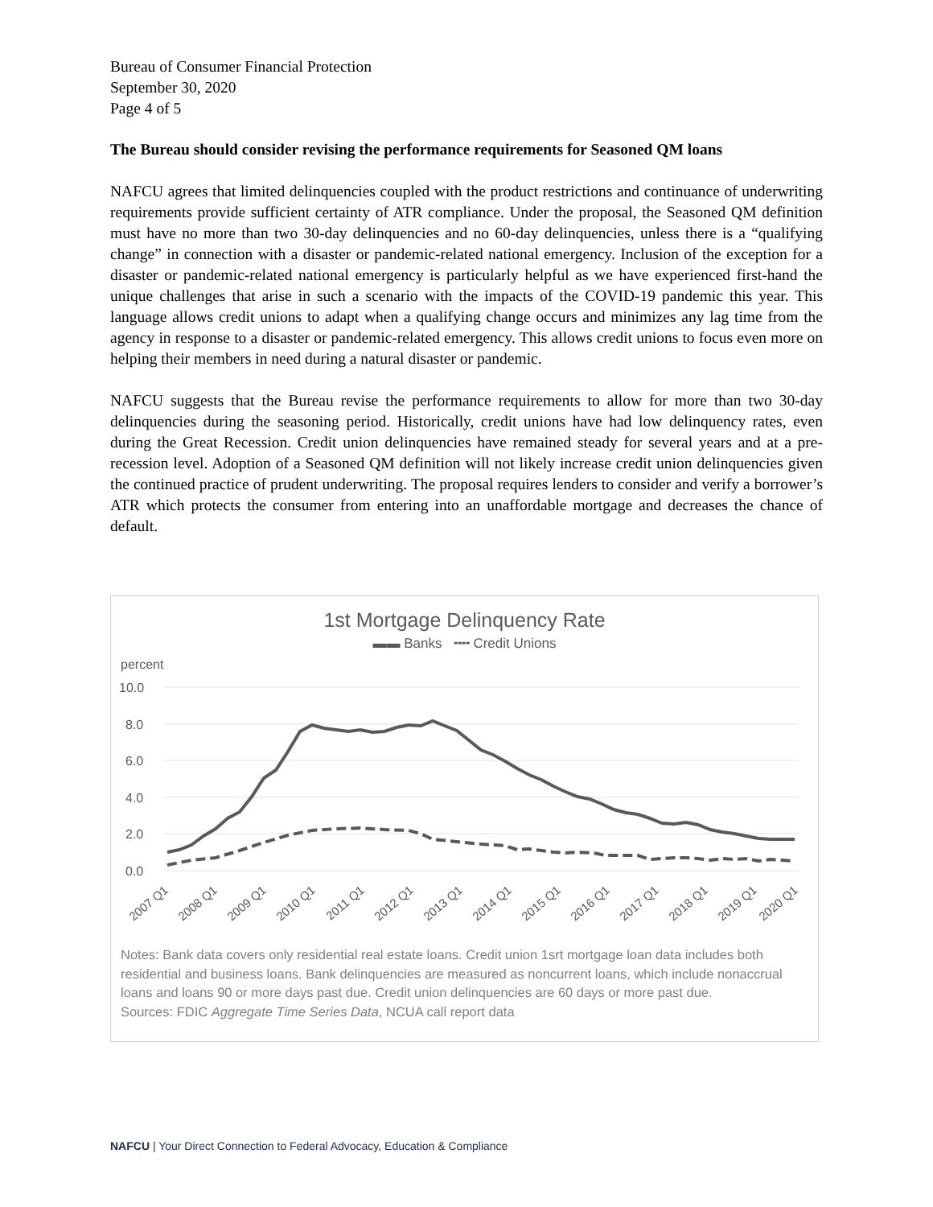Bureau of Consumer Financial Protection
September 30, 2020
Page 4 of 5
The Bureau should consider revising the performance requirements for Seasoned QM loans
NAFCU agrees that limited delinquencies coupled with the product restrictions and continuance of underwriting requirements provide sufficient certainty of ATR compliance. Under the proposal, the Seasoned QM definition must have no more than two 30-day delinquencies and no 60-day delinquencies, unless there is a “qualifying change” in connection with a disaster or pandemic-related national emergency. Inclusion of the exception for a disaster or pandemic-related national emergency is particularly helpful as we have experienced first-hand the unique challenges that arise in such a scenario with the impacts of the COVID-19 pandemic this year. This language allows credit unions to adapt when a qualifying change occurs and minimizes any lag time from the agency in response to a disaster or pandemic-related emergency. This allows credit unions to focus even more on helping their members in need during a natural disaster or pandemic.
NAFCU suggests that the Bureau revise the performance requirements to allow for more than two 30-day delinquencies during the seasoning period. Historically, credit unions have had low delinquency rates, even during the Great Recession. Credit union delinquencies have remained steady for several years and at a pre-recession level. Adoption of a Seasoned QM definition will not likely increase credit union delinquencies given the continued practice of prudent underwriting. The proposal requires lenders to consider and verify a borrower’s ATR which protects the consumer from entering into an unaffordable mortgage and decreases the chance of default.
1st Mortgage Delinquency Rate
▬▬ Banks ╍╍ Credit Unions
percent
10.0
8.0
6.0
4.0
2.0
0.0
2007 Q1
2008 Q1
2009 Q1
2010 Q1
2011 Q1
2012 Q1
2013 Q1
2014 Q1
2015 Q1
2016 Q1
2017 Q1
2018 Q1
2019 Q1
2020 Q1
Notes: Bank data covers only residential real estate loans. Credit union 1srt mortgage loan data includes both residential and business loans. Bank delinquencies are measured as noncurrent loans, which include nonaccrual loans and loans 90 or more days past due. Credit union delinquencies are 60 days or more past due.
Sources: FDIC Aggregate Time Series Data, NCUA call report data
NAFCU | Your Direct Connection to Federal Advocacy, Education & Compliance